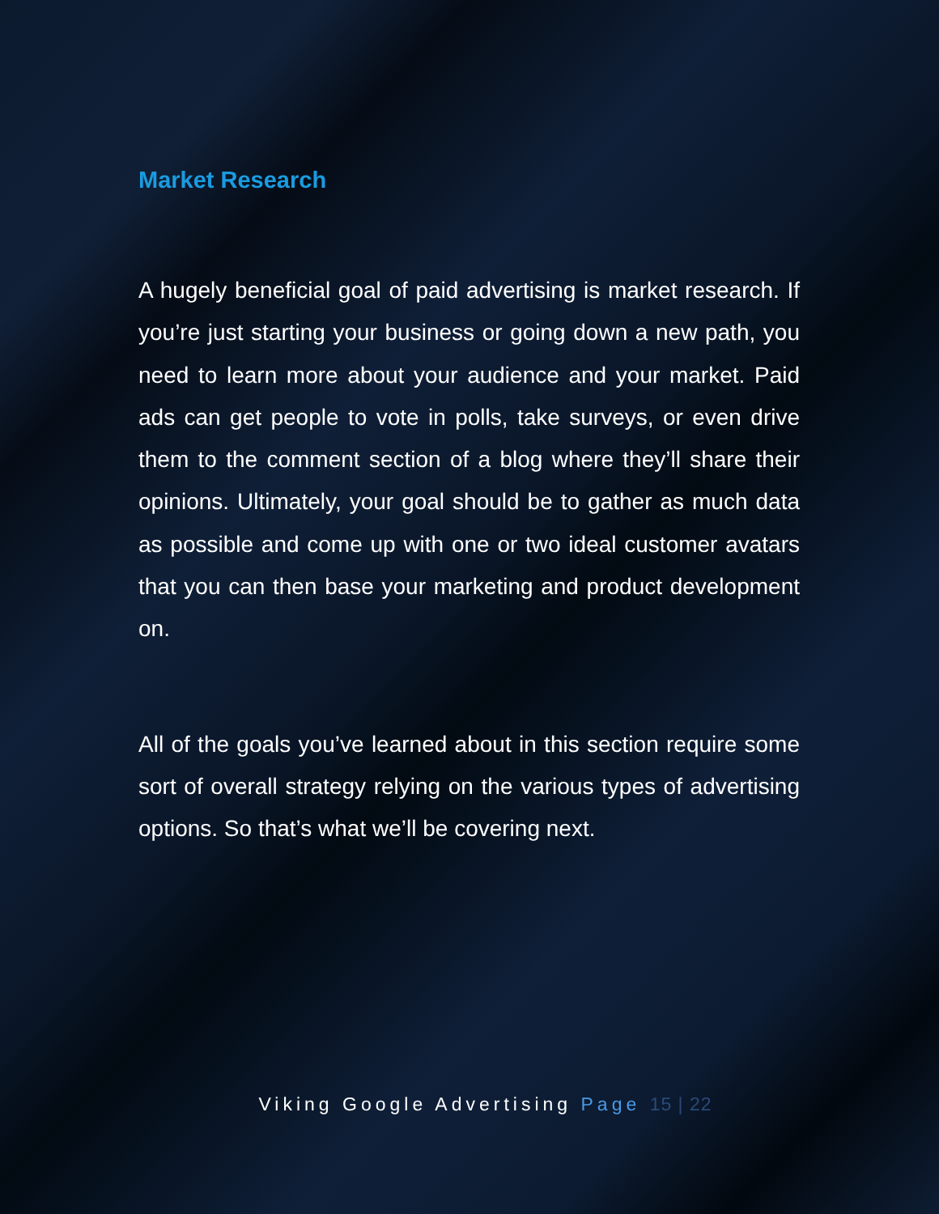Market Research
A hugely beneficial goal of paid advertising is market research. If you’re just starting your business or going down a new path, you need to learn more about your audience and your market. Paid ads can get people to vote in polls, take surveys, or even drive them to the comment section of a blog where they’ll share their opinions. Ultimately, your goal should be to gather as much data as possible and come up with one or two ideal customer avatars that you can then base your marketing and product development on.
All of the goals you’ve learned about in this section require some sort of overall strategy relying on the various types of advertising options. So that’s what we’ll be covering next.
Viking Google Advertising Page 15 | 22